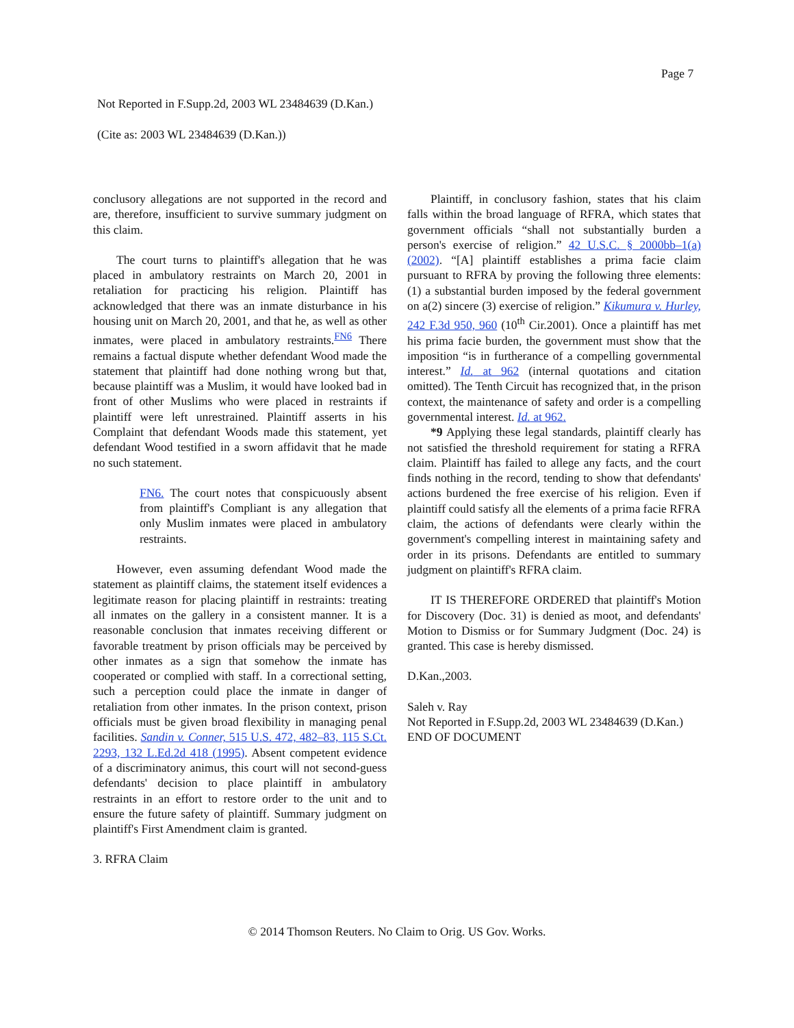Page 7
Not Reported in F.Supp.2d, 2003 WL 23484639 (D.Kan.)
(Cite as: 2003 WL 23484639 (D.Kan.))
conclusory allegations are not supported in the record and are, therefore, insufficient to survive summary judgment on this claim.
The court turns to plaintiff's allegation that he was placed in ambulatory restraints on March 20, 2001 in retaliation for practicing his religion. Plaintiff has acknowledged that there was an inmate disturbance in his housing unit on March 20, 2001, and that he, as well as other inmates, were placed in ambulatory restraints.<sup>FN6</sup> There remains a factual dispute whether defendant Wood made the statement that plaintiff had done nothing wrong but that, because plaintiff was a Muslim, it would have looked bad in front of other Muslims who were placed in restraints if plaintiff were left unrestrained. Plaintiff asserts in his Complaint that defendant Woods made this statement, yet defendant Wood testified in a sworn affidavit that he made no such statement.
FN6. The court notes that conspicuously absent from plaintiff's Compliant is any allegation that only Muslim inmates were placed in ambulatory restraints.
However, even assuming defendant Wood made the statement as plaintiff claims, the statement itself evidences a legitimate reason for placing plaintiff in restraints: treating all inmates on the gallery in a consistent manner. It is a reasonable conclusion that inmates receiving different or favorable treatment by prison officials may be perceived by other inmates as a sign that somehow the inmate has cooperated or complied with staff. In a correctional setting, such a perception could place the inmate in danger of retaliation from other inmates. In the prison context, prison officials must be given broad flexibility in managing penal facilities. Sandin v. Conner, 515 U.S. 472, 482–83, 115 S.Ct. 2293, 132 L.Ed.2d 418 (1995). Absent competent evidence of a discriminatory animus, this court will not second-guess defendants' decision to place plaintiff in ambulatory restraints in an effort to restore order to the unit and to ensure the future safety of plaintiff. Summary judgment on plaintiff's First Amendment claim is granted.
3. RFRA Claim
Plaintiff, in conclusory fashion, states that his claim falls within the broad language of RFRA, which states that government officials “shall not substantially burden a person's exercise of religion.” 42 U.S.C. § 2000bb–1(a) (2002). “[A] plaintiff establishes a prima facie claim pursuant to RFRA by proving the following three elements: (1) a substantial burden imposed by the federal government on a(2) sincere (3) exercise of religion.” Kikumura v. Hurley, 242 F.3d 950, 960 (10<sup>th</sup> Cir.2001). Once a plaintiff has met his prima facie burden, the government must show that the imposition “is in furtherance of a compelling governmental interest.” Id. at 962 (internal quotations and citation omitted). The Tenth Circuit has recognized that, in the prison context, the maintenance of safety and order is a compelling governmental interest. Id. at 962.
*9 Applying these legal standards, plaintiff clearly has not satisfied the threshold requirement for stating a RFRA claim. Plaintiff has failed to allege any facts, and the court finds nothing in the record, tending to show that defendants' actions burdened the free exercise of his religion. Even if plaintiff could satisfy all the elements of a prima facie RFRA claim, the actions of defendants were clearly within the government's compelling interest in maintaining safety and order in its prisons. Defendants are entitled to summary judgment on plaintiff's RFRA claim.
IT IS THEREFORE ORDERED that plaintiff's Motion for Discovery (Doc. 31) is denied as moot, and defendants' Motion to Dismiss or for Summary Judgment (Doc. 24) is granted. This case is hereby dismissed.
D.Kan.,2003.
Saleh v. Ray
Not Reported in F.Supp.2d, 2003 WL 23484639 (D.Kan.)
END OF DOCUMENT
© 2014 Thomson Reuters. No Claim to Orig. US Gov. Works.